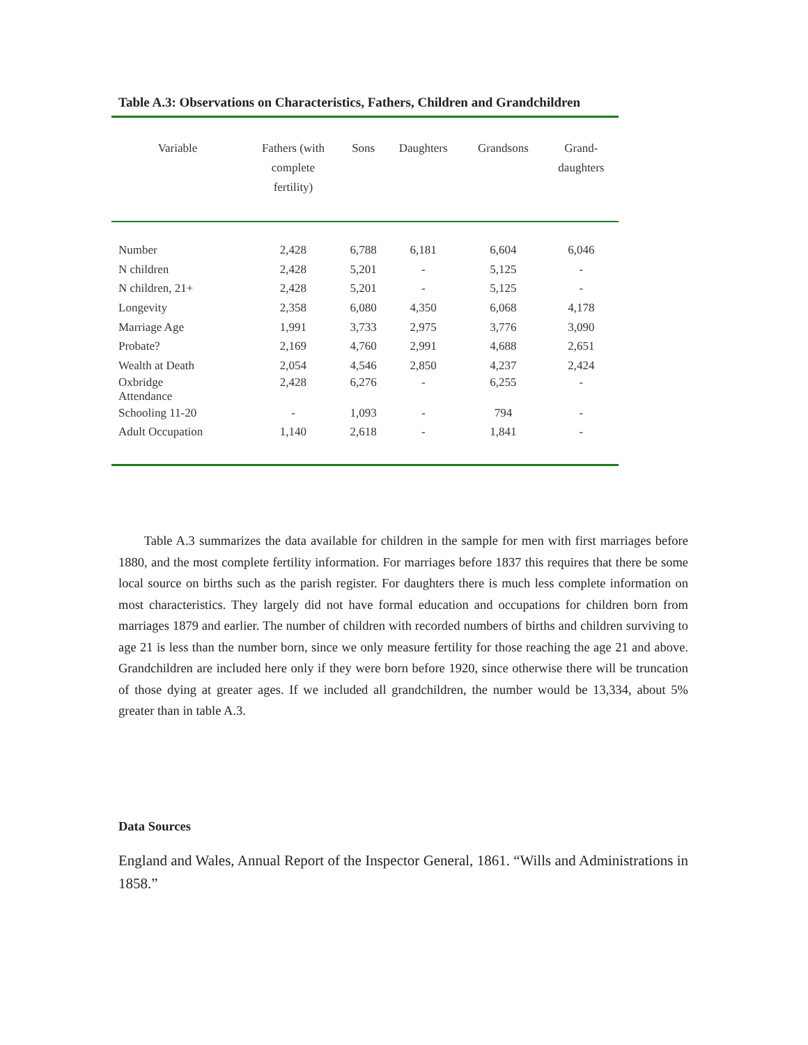Table A.3: Observations on Characteristics, Fathers, Children and Grandchildren
| Variable | Fathers (with complete fertility) | Sons | Daughters | Grandsons | Grand- daughters |
| --- | --- | --- | --- | --- | --- |
| Number | 2,428 | 6,788 | 6,181 | 6,604 | 6,046 |
| N children | 2,428 | 5,201 | - | 5,125 | - |
| N children, 21+ | 2,428 | 5,201 | - | 5,125 | - |
| Longevity | 2,358 | 6,080 | 4,350 | 6,068 | 4,178 |
| Marriage Age | 1,991 | 3,733 | 2,975 | 3,776 | 3,090 |
| Probate? | 2,169 | 4,760 | 2,991 | 4,688 | 2,651 |
| Wealth at Death | 2,054 | 4,546 | 2,850 | 4,237 | 2,424 |
| Oxbridge Attendance | 2,428 | 6,276 | - | 6,255 | - |
| Schooling 11-20 | - | 1,093 | - | 794 | - |
| Adult Occupation | 1,140 | 2,618 | - | 1,841 | - |
Table A.3 summarizes the data available for children in the sample for men with first marriages before 1880, and the most complete fertility information. For marriages before 1837 this requires that there be some local source on births such as the parish register. For daughters there is much less complete information on most characteristics. They largely did not have formal education and occupations for children born from marriages 1879 and earlier. The number of children with recorded numbers of births and children surviving to age 21 is less than the number born, since we only measure fertility for those reaching the age 21 and above. Grandchildren are included here only if they were born before 1920, since otherwise there will be truncation of those dying at greater ages. If we included all grandchildren, the number would be 13,334, about 5% greater than in table A.3.
Data Sources
England and Wales, Annual Report of the Inspector General, 1861. “Wills and Administrations in 1858.”